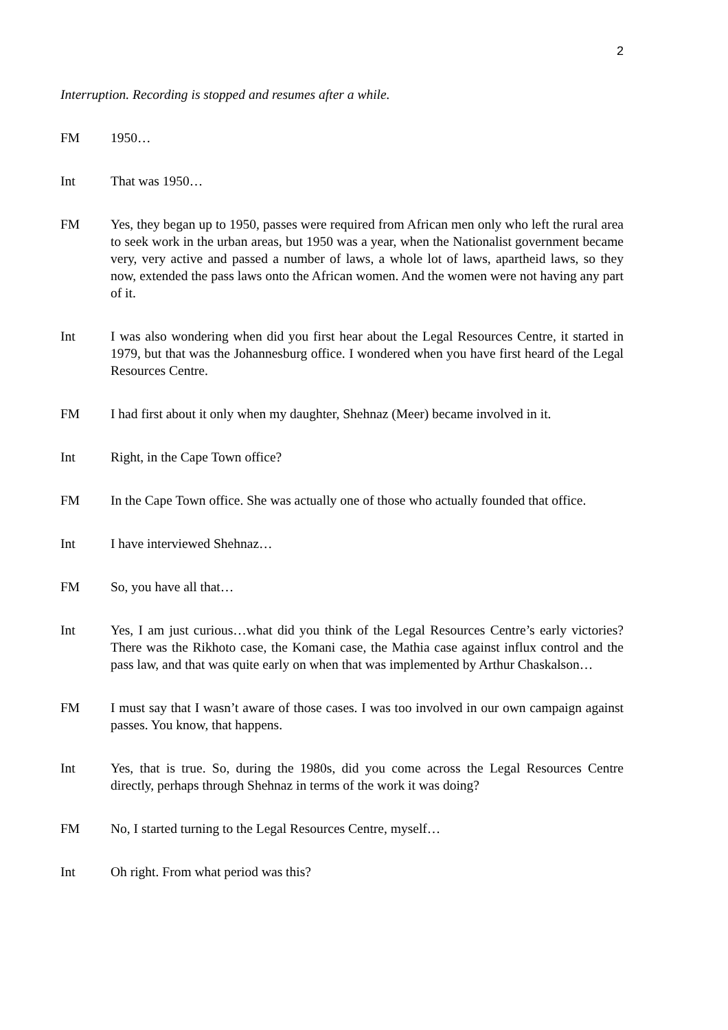2
Interruption. Recording is stopped and resumes after a while.
FM 1950…
Int That was 1950…
FM Yes, they began up to 1950, passes were required from African men only who left the rural area to seek work in the urban areas, but 1950 was a year, when the Nationalist government became very, very active and passed a number of laws, a whole lot of laws, apartheid laws, so they now, extended the pass laws onto the African women. And the women were not having any part of it.
Int I was also wondering when did you first hear about the Legal Resources Centre, it started in 1979, but that was the Johannesburg office. I wondered when you have first heard of the Legal Resources Centre.
FM I had first about it only when my daughter, Shehnaz (Meer) became involved in it.
Int Right, in the Cape Town office?
FM In the Cape Town office. She was actually one of those who actually founded that office.
Int I have interviewed Shehnaz…
FM So, you have all that…
Int Yes, I am just curious…what did you think of the Legal Resources Centre’s early victories? There was the Rikhoto case, the Komani case, the Mathia case against influx control and the pass law, and that was quite early on when that was implemented by Arthur Chaskalson…
FM I must say that I wasn’t aware of those cases. I was too involved in our own campaign against passes. You know, that happens.
Int Yes, that is true. So, during the 1980s, did you come across the Legal Resources Centre directly, perhaps through Shehnaz in terms of the work it was doing?
FM No, I started turning to the Legal Resources Centre, myself…
Int Oh right. From what period was this?